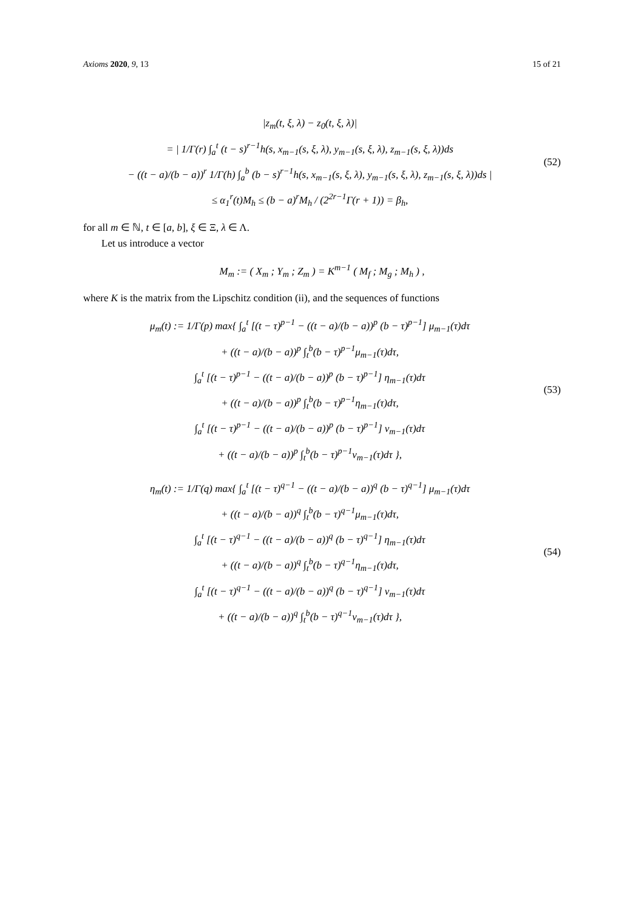Axioms 2020, 9, 13 15 of 21
|z<sub>m</sub>(t, ξ, λ) − z<sub>0</sub>(t, ξ, λ)|
= | 1/Γ(r) ∫<sub>a</sub><sup>t</sup> (t − s)<sup>r−1</sup>h(s, x<sub>m−1</sub>(s, ξ, λ), y<sub>m−1</sub>(s, ξ, λ), z<sub>m−1</sub>(s, ξ, λ))ds
− ((t − a)/(b − a))<sup>r</sup> 1/Γ(h) ∫<sub>a</sub><sup>b</sup> (b − s)<sup>r−1</sup>h(s, x<sub>m−1</sub>(s, ξ, λ), y<sub>m−1</sub>(s, ξ, λ), z<sub>m−1</sub>(s, ξ, λ))ds |
≤ α<sub>1</sub><sup>r</sup>(t)M<sub>h</sub> ≤ (b − a)<sup>r</sup>M<sub>h</sub> / (2<sup>2r−1</sup>Γ(r + 1)) = β<sub>h</sub>,
(52)
for all m ∈ ℕ, t ∈ [a, b], ξ ∈ Ξ, λ ∈ Λ.
Let us introduce a vector
M<sub>m</sub> := ( X<sub>m</sub> ; Y<sub>m</sub> ; Z<sub>m</sub> ) = K<sup>m−1</sup> ( M<sub>f</sub> ; M<sub>g</sub> ; M<sub>h</sub> ) ,
where K is the matrix from the Lipschitz condition (ii), and the sequences of functions
μ<sub>m</sub>(t) := 1/Γ(p) max{ ∫<sub>a</sub><sup>t</sup> [(t − τ)<sup>p−1</sup> − ((t − a)/(b − a))<sup>p</sup> (b − τ)<sup>p−1</sup>] μ<sub>m−1</sub>(τ)dτ
+ ((t − a)/(b − a))<sup>p</sup> ∫<sub>t</sub><sup>b</sup>(b − τ)<sup>p−1</sup>μ<sub>m−1</sub>(τ)dτ,
∫<sub>a</sub><sup>t</sup> [(t − τ)<sup>p−1</sup> − ((t − a)/(b − a))<sup>p</sup> (b − τ)<sup>p−1</sup>] η<sub>m−1</sub>(τ)dτ
+ ((t − a)/(b − a))<sup>p</sup> ∫<sub>t</sub><sup>b</sup>(b − τ)<sup>p−1</sup>η<sub>m−1</sub>(τ)dτ,
∫<sub>a</sub><sup>t</sup> [(t − τ)<sup>p−1</sup> − ((t − a)/(b − a))<sup>p</sup> (b − τ)<sup>p−1</sup>] ν<sub>m−1</sub>(τ)dτ
+ ((t − a)/(b − a))<sup>p</sup> ∫<sub>t</sub><sup>b</sup>(b − τ)<sup>p−1</sup>ν<sub>m−1</sub>(τ)dτ },
(53)
η<sub>m</sub>(t) := 1/Γ(q) max{ ∫<sub>a</sub><sup>t</sup> [(t − τ)<sup>q−1</sup> − ((t − a)/(b − a))<sup>q</sup> (b − τ)<sup>q−1</sup>] μ<sub>m−1</sub>(τ)dτ
+ ((t − a)/(b − a))<sup>q</sup> ∫<sub>t</sub><sup>b</sup>(b − τ)<sup>q−1</sup>μ<sub>m−1</sub>(τ)dτ,
∫<sub>a</sub><sup>t</sup> [(t − τ)<sup>q−1</sup> − ((t − a)/(b − a))<sup>q</sup> (b − τ)<sup>q−1</sup>] η<sub>m−1</sub>(τ)dτ
+ ((t − a)/(b − a))<sup>q</sup> ∫<sub>t</sub><sup>b</sup>(b − τ)<sup>q−1</sup>η<sub>m−1</sub>(τ)dτ,
∫<sub>a</sub><sup>t</sup> [(t − τ)<sup>q−1</sup> − ((t − a)/(b − a))<sup>q</sup> (b − τ)<sup>q−1</sup>] ν<sub>m−1</sub>(τ)dτ
+ ((t − a)/(b − a))<sup>q</sup> ∫<sub>t</sub><sup>b</sup>(b − τ)<sup>q−1</sup>ν<sub>m−1</sub>(τ)dτ },
(54)